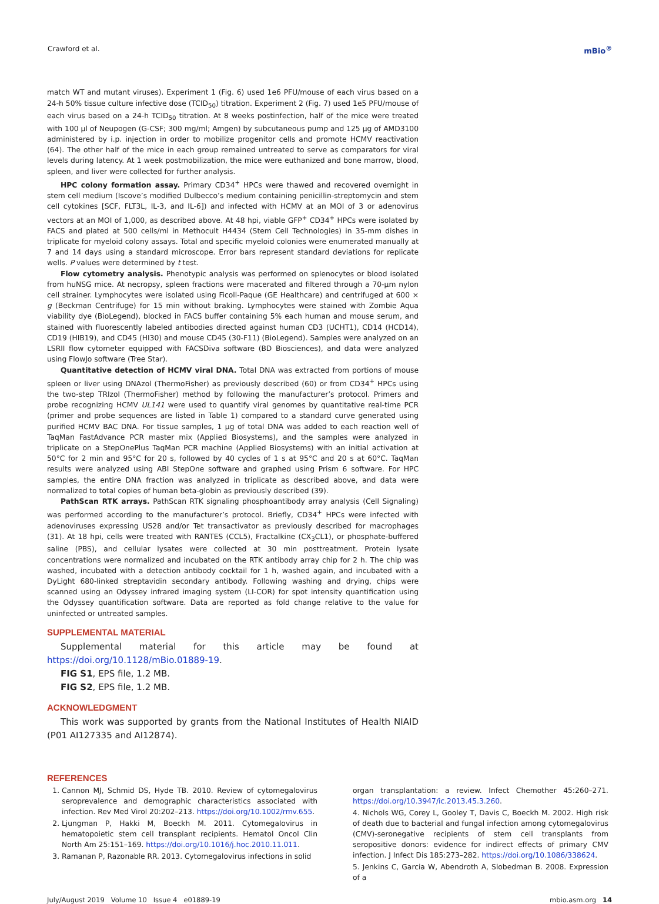Crawford et al. mBio<sup>®</sup>
match WT and mutant viruses). Experiment 1 (Fig. 6) used 1e6 PFU/mouse of each virus based on a 24-h 50% tissue culture infective dose (TCID<sub>50</sub>) titration. Experiment 2 (Fig. 7) used 1e5 PFU/mouse of each virus based on a 24-h TCID<sub>50</sub> titration. At 8 weeks postinfection, half of the mice were treated with 100 μl of Neupogen (G-CSF; 300 mg/ml; Amgen) by subcutaneous pump and 125 μg of AMD3100 administered by i.p. injection in order to mobilize progenitor cells and promote HCMV reactivation (64). The other half of the mice in each group remained untreated to serve as comparators for viral levels during latency. At 1 week postmobilization, the mice were euthanized and bone marrow, blood, spleen, and liver were collected for further analysis.
HPC colony formation assay. Primary CD34<sup>+</sup> HPCs were thawed and recovered overnight in stem cell medium (Iscove’s modified Dulbecco’s medium containing penicillin-streptomycin and stem cell cytokines [SCF, FLT3L, IL-3, and IL-6]) and infected with HCMV at an MOI of 3 or adenovirus vectors at an MOI of 1,000, as described above. At 48 hpi, viable GFP<sup>+</sup> CD34<sup>+</sup> HPCs were isolated by FACS and plated at 500 cells/ml in Methocult H4434 (Stem Cell Technologies) in 35-mm dishes in triplicate for myeloid colony assays. Total and specific myeloid colonies were enumerated manually at 7 and 14 days using a standard microscope. Error bars represent standard deviations for replicate wells. P values were determined by t test.
Flow cytometry analysis. Phenotypic analysis was performed on splenocytes or blood isolated from huNSG mice. At necropsy, spleen fractions were macerated and filtered through a 70-μm nylon cell strainer. Lymphocytes were isolated using Ficoll-Paque (GE Healthcare) and centrifuged at 600 × g (Beckman Centrifuge) for 15 min without braking. Lymphocytes were stained with Zombie Aqua viability dye (BioLegend), blocked in FACS buffer containing 5% each human and mouse serum, and stained with fluorescently labeled antibodies directed against human CD3 (UCHT1), CD14 (HCD14), CD19 (HIB19), and CD45 (HI30) and mouse CD45 (30-F11) (BioLegend). Samples were analyzed on an LSRII flow cytometer equipped with FACSDiva software (BD Biosciences), and data were analyzed using FlowJo software (Tree Star).
Quantitative detection of HCMV viral DNA. Total DNA was extracted from portions of mouse spleen or liver using DNAzol (ThermoFisher) as previously described (60) or from CD34<sup>+</sup> HPCs using the two-step TRIzol (ThermoFisher) method by following the manufacturer’s protocol. Primers and probe recognizing HCMV UL141 were used to quantify viral genomes by quantitative real-time PCR (primer and probe sequences are listed in Table 1) compared to a standard curve generated using purified HCMV BAC DNA. For tissue samples, 1 μg of total DNA was added to each reaction well of TaqMan FastAdvance PCR master mix (Applied Biosystems), and the samples were analyzed in triplicate on a StepOnePlus TaqMan PCR machine (Applied Biosystems) with an initial activation at 50°C for 2 min and 95°C for 20 s, followed by 40 cycles of 1 s at 95°C and 20 s at 60°C. TaqMan results were analyzed using ABI StepOne software and graphed using Prism 6 software. For HPC samples, the entire DNA fraction was analyzed in triplicate as described above, and data were normalized to total copies of human beta-globin as previously described (39).
PathScan RTK arrays. PathScan RTK signaling phosphoantibody array analysis (Cell Signaling) was performed according to the manufacturer’s protocol. Briefly, CD34<sup>+</sup> HPCs were infected with adenoviruses expressing US28 and/or Tet transactivator as previously described for macrophages (31). At 18 hpi, cells were treated with RANTES (CCL5), Fractalkine (CX<sub>3</sub>CL1), or phosphate-buffered saline (PBS), and cellular lysates were collected at 30 min posttreatment. Protein lysate concentrations were normalized and incubated on the RTK antibody array chip for 2 h. The chip was washed, incubated with a detection antibody cocktail for 1 h, washed again, and incubated with a DyLight 680-linked streptavidin secondary antibody. Following washing and drying, chips were scanned using an Odyssey infrared imaging system (LI-COR) for spot intensity quantification using the Odyssey quantification software. Data are reported as fold change relative to the value for uninfected or untreated samples.
SUPPLEMENTAL MATERIAL
Supplemental material for this article may be found at https://doi.org/10.1128/mBio.01889-19.
FIG S1, EPS file, 1.2 MB.
FIG S2, EPS file, 1.2 MB.
ACKNOWLEDGMENT
This work was supported by grants from the National Institutes of Health NIAID (P01 AI127335 and AI12874).
REFERENCES
1. Cannon MJ, Schmid DS, Hyde TB. 2010. Review of cytomegalovirus seroprevalence and demographic characteristics associated with infection. Rev Med Virol 20:202–213. https://doi.org/10.1002/rmv.655.
2. Ljungman P, Hakki M, Boeckh M. 2011. Cytomegalovirus in hematopoietic stem cell transplant recipients. Hematol Oncol Clin North Am 25:151–169. https://doi.org/10.1016/j.hoc.2010.11.011.
3. Ramanan P, Razonable RR. 2013. Cytomegalovirus infections in solid
organ transplantation: a review. Infect Chemother 45:260–271. https://doi.org/10.3947/ic.2013.45.3.260.
4. Nichols WG, Corey L, Gooley T, Davis C, Boeckh M. 2002. High risk of death due to bacterial and fungal infection among cytomegalovirus (CMV)-seronegative recipients of stem cell transplants from seropositive donors: evidence for indirect effects of primary CMV infection. J Infect Dis 185:273–282. https://doi.org/10.1086/338624.
5. Jenkins C, Garcia W, Abendroth A, Slobedman B. 2008. Expression of a
July/August 2019 Volume 10 Issue 4 e01889-19 mbio.asm.org 14